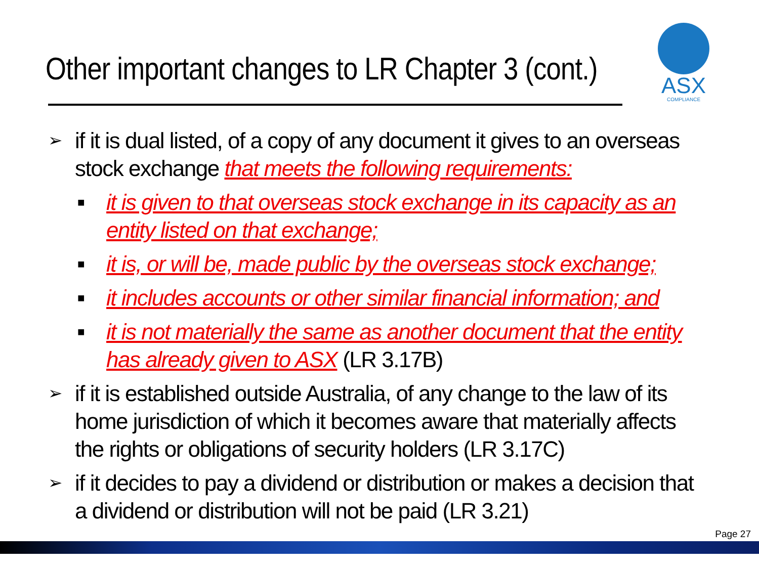Other important changes to LR Chapter 3 (cont.)
ASX
COMPLIANCE
➢ if it is dual listed, of a copy of any document it gives to an overseas stock exchange that meets the following requirements:
■ it is given to that overseas stock exchange in its capacity as an entity listed on that exchange;
■ it is, or will be, made public by the overseas stock exchange;
■ it includes accounts or other similar financial information; and
■ it is not materially the same as another document that the entity has already given to ASX (LR 3.17B)
➢ if it is established outside Australia, of any change to the law of its home jurisdiction of which it becomes aware that materially affects the rights or obligations of security holders (LR 3.17C)
➢ if it decides to pay a dividend or distribution or makes a decision that a dividend or distribution will not be paid (LR 3.21)
Page 27